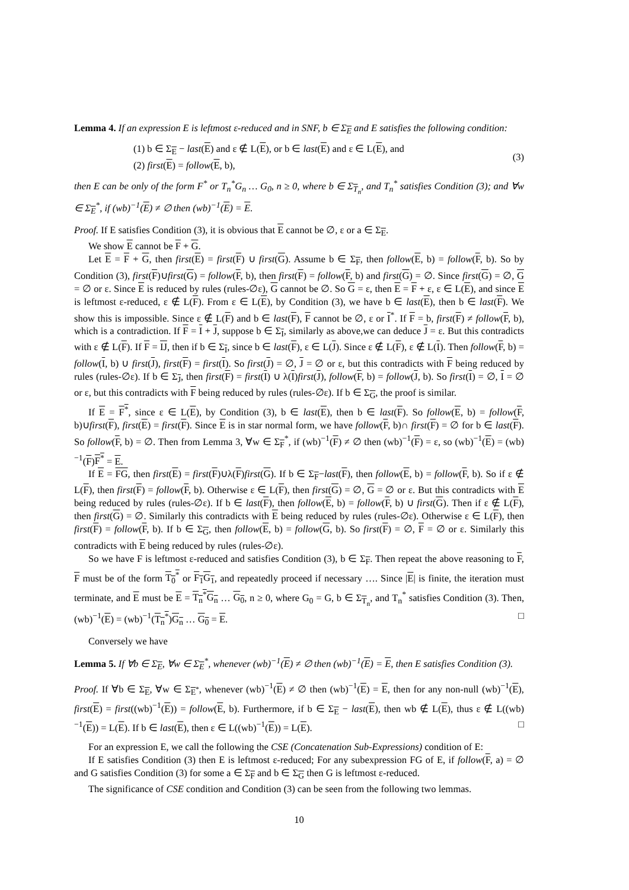Lemma 4. If an expression E is leftmost ε-reduced and in SNF, b ∈ Σ<sub>E</sub> and E satisfies the following condition:
(1) b ∈ Σ<sub>E</sub> − last(E) and ε ∉ L(E), or b ∈ last(E) and ε ∈ L(E), and
(2) first(E) = follow(E, b),
(3)
then E can be only of the form F<sup>*</sup> or T<sub>n</sub><sup>*</sup>G<sub>n</sub> … G<sub>0</sub>, n ≥ 0, where b ∈ Σ<sub>T<sub>n</sub></sub>, and T<sub>n</sub><sup>*</sup> satisfies Condition (3); and ∀w ∈ Σ<sub>E</sub><sup>*</sup>, if (wb)<sup>−1</sup>(E) ≠ ∅ then (wb)<sup>−1</sup>(E) = E.
Proof. If E satisfies Condition (3), it is obvious that E cannot be ∅, ε or a ∈ Σ<sub>E</sub>.
We show E cannot be F + G.
Let E = F + G, then first(E) = first(F) ∪ first(G). Assume b ∈ Σ<sub>F</sub>, then follow(E, b) = follow(F, b). So by Condition (3), first(F)∪first(G) = follow(F, b), then first(F) = follow(F, b) and first(G) = ∅. Since first(G) = ∅, G = ∅ or ε. Since E is reduced by rules (rules-∅ε), G cannot be ∅. So G = ε, then E = F + ε, ε ∈ L(E), and since E is leftmost ε-reduced, ε ∉ L(F). From ε ∈ L(E), by Condition (3), we have b ∈ last(E), then b ∈ last(F). We show this is impossible. Since ε ∉ L(F) and b ∈ last(F), F cannot be ∅, ε or I<sup>*</sup>. If F = b, first(F) ≠ follow(F, b), which is a contradiction. If F = I + J, suppose b ∈ Σ<sub>I</sub>, similarly as above,we can deduce J = ε. But this contradicts with ε ∉ L(F). If F = IJ, then if b ∈ Σ<sub>I</sub>, since b ∈ last(F), ε ∈ L(J). Since ε ∉ L(F), ε ∉ L(I). Then follow(F, b) = follow(I, b) ∪ first(J), first(F) = first(I). So first(J) = ∅, J = ∅ or ε, but this contradicts with F being reduced by rules (rules-∅ε). If b ∈ Σ<sub>J</sub>, then first(F) = first(I) ∪ λ(I)first(J), follow(F, b) = follow(J, b). So first(I) = ∅, I = ∅ or ε, but this contradicts with F being reduced by rules (rules-∅ε). If b ∈ Σ<sub>G</sub>, the proof is similar.
If E = F<sup>*</sup>, since ε ∈ L(E), by Condition (3), b ∈ last(E), then b ∈ last(F). So follow(E, b) = follow(F, b)∪first(F), first(E) = first(F). Since E is in star normal form, we have follow(F, b)∩ first(F) = ∅ for b ∈ last(F). So follow(F, b) = ∅. Then from Lemma 3, ∀w ∈ Σ<sub>F</sub><sup>*</sup>, if (wb)<sup>−1</sup>(F) ≠ ∅ then (wb)<sup>−1</sup>(F) = ε, so (wb)<sup>−1</sup>(E) = (wb)<sup>−1</sup>(F)F<sup>*</sup> = E.
If E = FG, then first(E) = first(F)∪λ(F)first(G). If b ∈ Σ<sub>F</sub>−last(F), then follow(E, b) = follow(F, b). So if ε ∉ L(F), then first(F) = follow(F, b). Otherwise ε ∈ L(F), then first(G) = ∅, G = ∅ or ε. But this contradicts with E being reduced by rules (rules-∅ε). If b ∈ last(F), then follow(E, b) = follow(F, b) ∪ first(G). Then if ε ∉ L(F), then first(G) = ∅. Similarly this contradicts with E being reduced by rules (rules-∅ε). Otherwise ε ∈ L(F), then first(F) = follow(F, b). If b ∈ Σ<sub>G</sub>, then follow(E, b) = follow(G, b). So first(F) = ∅, F = ∅ or ε. Similarly this contradicts with E being reduced by rules (rules-∅ε).
So we have F is leftmost ε-reduced and satisfies Condition (3), b ∈ Σ<sub>F</sub>. Then repeat the above reasoning to F, F must be of the form T<sub>0</sub><sup>*</sup> or F<sub>1</sub>G<sub>1</sub>, and repeatedly proceed if necessary …. Since |E| is finite, the iteration must terminate, and E must be E = T<sub>n</sub><sup>*</sup>G<sub>n</sub> … G<sub>0</sub>, n ≥ 0, where G<sub>0</sub> = G, b ∈ Σ<sub>T<sub>n</sub></sub>, and T<sub>n</sub><sup>*</sup> satisfies Condition (3). Then, (wb)<sup>−1</sup>(E) = (wb)<sup>−1</sup>(T<sub>n</sub><sup>*</sup>)G<sub>n</sub> … G<sub>0</sub> = E. □
Conversely we have
Lemma 5. If ∀b ∈ Σ<sub>E</sub>, ∀w ∈ Σ<sub>E</sub><sup>*</sup>, whenever (wb)<sup>−1</sup>(E) ≠ ∅ then (wb)<sup>−1</sup>(E) = E, then E satisfies Condition (3).
Proof. If ∀b ∈ Σ<sub>E</sub>, ∀w ∈ Σ<sub>E<sup>*</sup></sub>, whenever (wb)<sup>−1</sup>(E) ≠ ∅ then (wb)<sup>−1</sup>(E) = E, then for any non-null (wb)<sup>−1</sup>(E), first(E) = first((wb)<sup>−1</sup>(E)) = follow(E, b). Furthermore, if b ∈ Σ<sub>E</sub> − last(E), then wb ∉ L(E), thus ε ∉ L((wb)<sup>−1</sup>(E)) = L(E). If b ∈ last(E), then ε ∈ L((wb)<sup>−1</sup>(E)) = L(E). □
For an expression E, we call the following the CSE (Concatenation Sub-Expressions) condition of E:
If E satisfies Condition (3) then E is leftmost ε-reduced; For any subexpression FG of E, if follow(F, a) = ∅ and G satisfies Condition (3) for some a ∈ Σ<sub>F</sub> and b ∈ Σ<sub>G</sub> then G is leftmost ε-reduced.
The significance of CSE condition and Condition (3) can be seen from the following two lemmas.
10